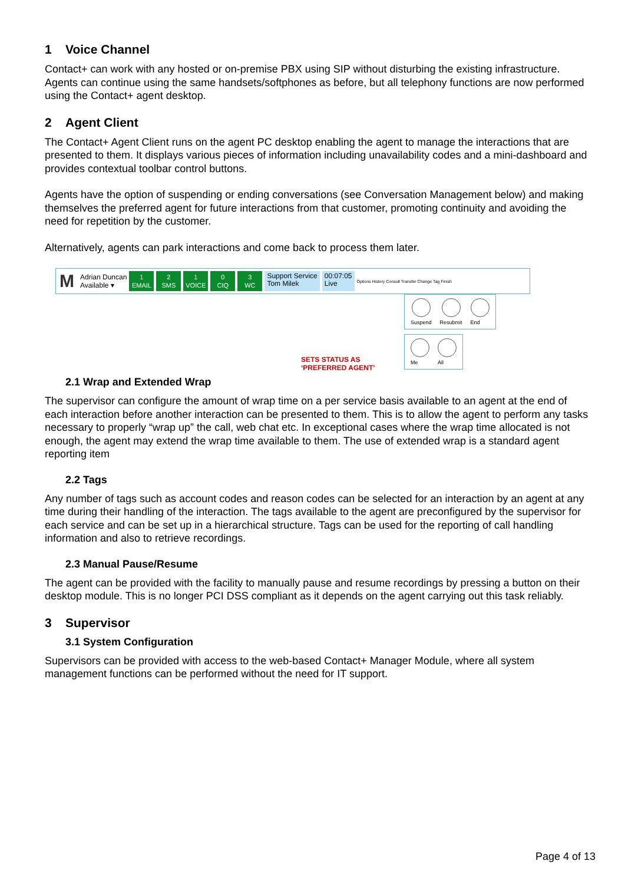1 Voice Channel
Contact+ can work with any hosted or on-premise PBX using SIP without disturbing the existing infrastructure. Agents can continue using the same handsets/softphones as before, but all telephony functions are now performed using the Contact+ agent desktop.
2 Agent Client
The Contact+ Agent Client runs on the agent PC desktop enabling the agent to manage the interactions that are presented to them. It displays various pieces of information including unavailability codes and a mini-dashboard and provides contextual toolbar control buttons.
Agents have the option of suspending or ending conversations (see Conversation Management below) and making themselves the preferred agent for future interactions from that customer, promoting continuity and avoiding the need for repetition by the customer.
Alternatively, agents can park interactions and come back to process them later.
M
Adrian Duncan
Available ▾
1
EMAIL
2
SMS
1
VOICE
0
CIQ
3
WC
Support Service
Tom Milek
00:07:05
Live
Options History Consult Transfer Change Tag Finish
Suspend Resubmit End
Me All
SETS STATUS AS
‘PREFERRED AGENT’
2.1 Wrap and Extended Wrap
The supervisor can configure the amount of wrap time on a per service basis available to an agent at the end of each interaction before another interaction can be presented to them. This is to allow the agent to perform any tasks necessary to properly “wrap up” the call, web chat etc. In exceptional cases where the wrap time allocated is not enough, the agent may extend the wrap time available to them. The use of extended wrap is a standard agent reporting item
2.2 Tags
Any number of tags such as account codes and reason codes can be selected for an interaction by an agent at any time during their handling of the interaction. The tags available to the agent are preconfigured by the supervisor for each service and can be set up in a hierarchical structure. Tags can be used for the reporting of call handling information and also to retrieve recordings.
2.3 Manual Pause/Resume
The agent can be provided with the facility to manually pause and resume recordings by pressing a button on their desktop module. This is no longer PCI DSS compliant as it depends on the agent carrying out this task reliably.
3 Supervisor
3.1 System Configuration
Supervisors can be provided with access to the web-based Contact+ Manager Module, where all system management functions can be performed without the need for IT support.
Page 4 of 13